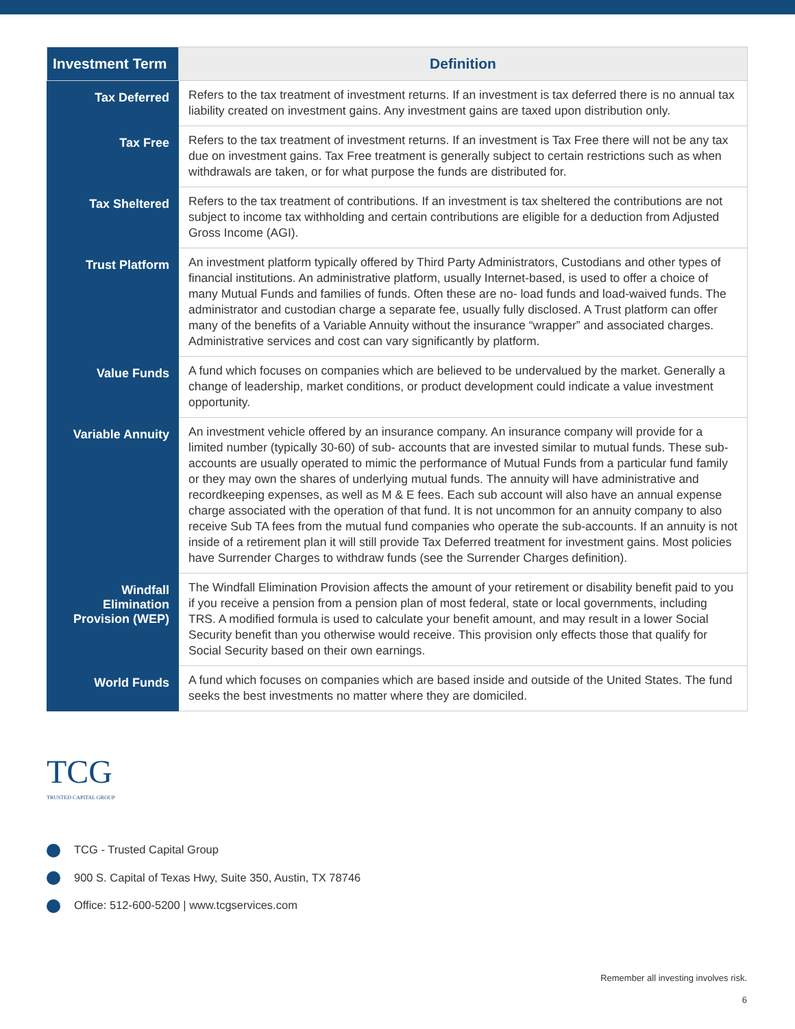| Investment Term | Definition |
| --- | --- |
| Tax Deferred | Refers to the tax treatment of investment returns. If an investment is tax deferred there is no annual tax liability created on investment gains. Any investment gains are taxed upon distribution only. |
| Tax Free | Refers to the tax treatment of investment returns. If an investment is Tax Free there will not be any tax due on investment gains. Tax Free treatment is generally subject to certain restrictions such as when withdrawals are taken, or for what purpose the funds are distributed for. |
| Tax Sheltered | Refers to the tax treatment of contributions. If an investment is tax sheltered the contributions are not subject to income tax withholding and certain contributions are eligible for a deduction from Adjusted Gross Income (AGI). |
| Trust Platform | An investment platform typically offered by Third Party Administrators, Custodians and other types of financial institutions. An administrative platform, usually Internet-based, is used to offer a choice of many Mutual Funds and families of funds. Often these are no- load funds and load-waived funds. The administrator and custodian charge a separate fee, usually fully disclosed. A Trust platform can offer many of the benefits of a Variable Annuity without the insurance “wrapper” and associated charges. Administrative services and cost can vary significantly by platform. |
| Value Funds | A fund which focuses on companies which are believed to be undervalued by the market. Generally a change of leadership, market conditions, or product development could indicate a value investment opportunity. |
| Variable Annuity | An investment vehicle offered by an insurance company. An insurance company will provide for a limited number (typically 30-60) of sub- accounts that are invested similar to mutual funds. These sub-accounts are usually operated to mimic the performance of Mutual Funds from a particular fund family or they may own the shares of underlying mutual funds. The annuity will have administrative and recordkeeping expenses, as well as M & E fees. Each sub account will also have an annual expense charge associated with the operation of that fund. It is not uncommon for an annuity company to also receive Sub TA fees from the mutual fund companies who operate the sub-accounts. If an annuity is not inside of a retirement plan it will still provide Tax Deferred treatment for investment gains. Most policies have Surrender Charges to withdraw funds (see the Surrender Charges definition). |
| Windfall Elimination Provision (WEP) | The Windfall Elimination Provision affects the amount of your retirement or disability benefit paid to you if you receive a pension from a pension plan of most federal, state or local governments, including TRS. A modified formula is used to calculate your benefit amount, and may result in a lower Social Security benefit than you otherwise would receive. This provision only effects those that qualify for Social Security based on their own earnings. |
| World Funds | A fund which focuses on companies which are based inside and outside of the United States. The fund seeks the best investments no matter where they are domiciled. |
TCG
TRUSTED CAPITAL GROUP
TCG - Trusted Capital Group
900 S. Capital of Texas Hwy, Suite 350, Austin, TX 78746
Office: 512-600-5200 | www.tcgservices.com
Remember all investing involves risk.
6